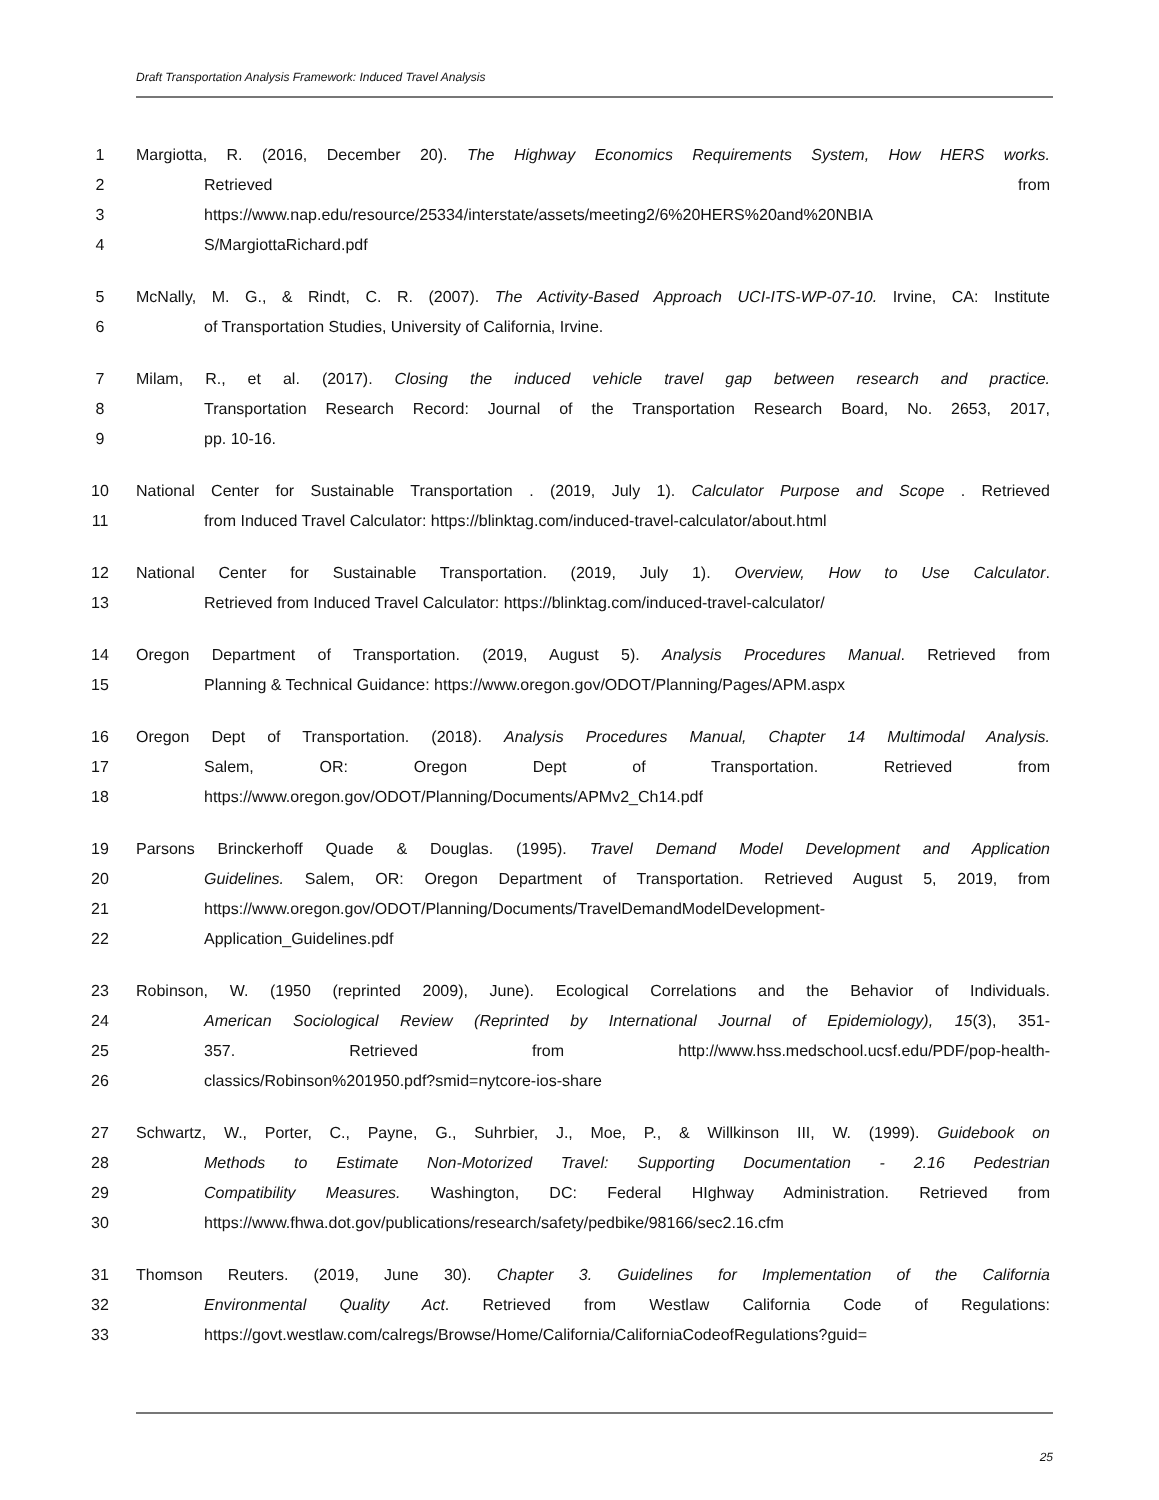Draft Transportation Analysis Framework: Induced Travel Analysis
1 Margiotta, R. (2016, December 20). The Highway Economics Requirements System, How HERS works.
2 Retrieved from
3 https://www.nap.edu/resource/25334/interstate/assets/meeting2/6%20HERS%20and%20NBIA
4 S/MargiottaRichard.pdf
5 McNally, M. G., & Rindt, C. R. (2007). The Activity-Based Approach UCI-ITS-WP-07-10. Irvine, CA: Institute
6 of Transportation Studies, University of California, Irvine.
7 Milam, R., et al. (2017). Closing the induced vehicle travel gap between research and practice.
8 Transportation Research Record: Journal of the Transportation Research Board, No. 2653, 2017,
9 pp. 10-16.
10 National Center for Sustainable Transportation . (2019, July 1). Calculator Purpose and Scope . Retrieved
11 from Induced Travel Calculator: https://blinktag.com/induced-travel-calculator/about.html
12 National Center for Sustainable Transportation. (2019, July 1). Overview, How to Use Calculator.
13 Retrieved from Induced Travel Calculator: https://blinktag.com/induced-travel-calculator/
14 Oregon Department of Transportation. (2019, August 5). Analysis Procedures Manual. Retrieved from
15 Planning & Technical Guidance: https://www.oregon.gov/ODOT/Planning/Pages/APM.aspx
16 Oregon Dept of Transportation. (2018). Analysis Procedures Manual, Chapter 14 Multimodal Analysis.
17 Salem, OR: Oregon Dept of Transportation. Retrieved from
18 https://www.oregon.gov/ODOT/Planning/Documents/APMv2_Ch14.pdf
19 Parsons Brinckerhoff Quade & Douglas. (1995). Travel Demand Model Development and Application
20 Guidelines. Salem, OR: Oregon Department of Transportation. Retrieved August 5, 2019, from
21 https://www.oregon.gov/ODOT/Planning/Documents/TravelDemandModelDevelopment-
22 Application_Guidelines.pdf
23 Robinson, W. (1950 (reprinted 2009), June). Ecological Correlations and the Behavior of Individuals.
24 American Sociological Review (Reprinted by International Journal of Epidemiology), 15(3), 351-
25 357. Retrieved from http://www.hss.medschool.ucsf.edu/PDF/pop-health-
26 classics/Robinson%201950.pdf?smid=nytcore-ios-share
27 Schwartz, W., Porter, C., Payne, G., Suhrbier, J., Moe, P., & Willkinson III, W. (1999). Guidebook on
28 Methods to Estimate Non-Motorized Travel: Supporting Documentation - 2.16 Pedestrian
29 Compatibility Measures. Washington, DC: Federal HIghway Administration. Retrieved from
30 https://www.fhwa.dot.gov/publications/research/safety/pedbike/98166/sec2.16.cfm
31 Thomson Reuters. (2019, June 30). Chapter 3. Guidelines for Implementation of the California
32 Environmental Quality Act. Retrieved from Westlaw California Code of Regulations:
33 https://govt.westlaw.com/calregs/Browse/Home/California/CaliforniaCodeofRegulations?guid=
25